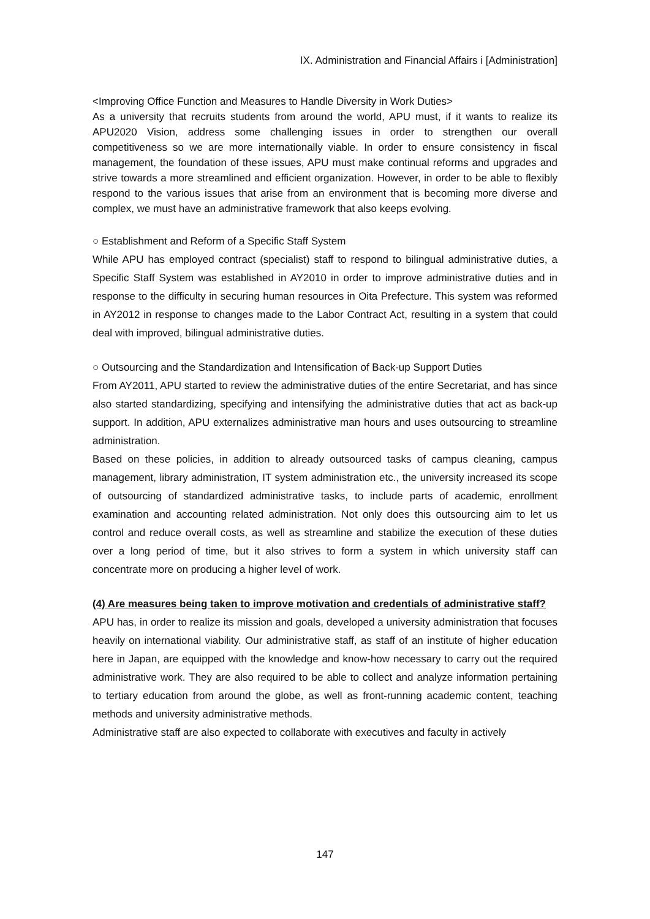IX. Administration and Financial Affairs i [Administration]
<Improving Office Function and Measures to Handle Diversity in Work Duties>
As a university that recruits students from around the world, APU must, if it wants to realize its APU2020 Vision, address some challenging issues in order to strengthen our overall competitiveness so we are more internationally viable. In order to ensure consistency in fiscal management, the foundation of these issues, APU must make continual reforms and upgrades and strive towards a more streamlined and efficient organization. However, in order to be able to flexibly respond to the various issues that arise from an environment that is becoming more diverse and complex, we must have an administrative framework that also keeps evolving.
○ Establishment and Reform of a Specific Staff System
While APU has employed contract (specialist) staff to respond to bilingual administrative duties, a Specific Staff System was established in AY2010 in order to improve administrative duties and in response to the difficulty in securing human resources in Oita Prefecture. This system was reformed in AY2012 in response to changes made to the Labor Contract Act, resulting in a system that could deal with improved, bilingual administrative duties.
○ Outsourcing and the Standardization and Intensification of Back-up Support Duties
From AY2011, APU started to review the administrative duties of the entire Secretariat, and has since also started standardizing, specifying and intensifying the administrative duties that act as back-up support. In addition, APU externalizes administrative man hours and uses outsourcing to streamline administration.
Based on these policies, in addition to already outsourced tasks of campus cleaning, campus management, library administration, IT system administration etc., the university increased its scope of outsourcing of standardized administrative tasks, to include parts of academic, enrollment examination and accounting related administration. Not only does this outsourcing aim to let us control and reduce overall costs, as well as streamline and stabilize the execution of these duties over a long period of time, but it also strives to form a system in which university staff can concentrate more on producing a higher level of work.
(4) Are measures being taken to improve motivation and credentials of administrative staff?
APU has, in order to realize its mission and goals, developed a university administration that focuses heavily on international viability. Our administrative staff, as staff of an institute of higher education here in Japan, are equipped with the knowledge and know-how necessary to carry out the required administrative work. They are also required to be able to collect and analyze information pertaining to tertiary education from around the globe, as well as front-running academic content, teaching methods and university administrative methods.
Administrative staff are also expected to collaborate with executives and faculty in actively
147